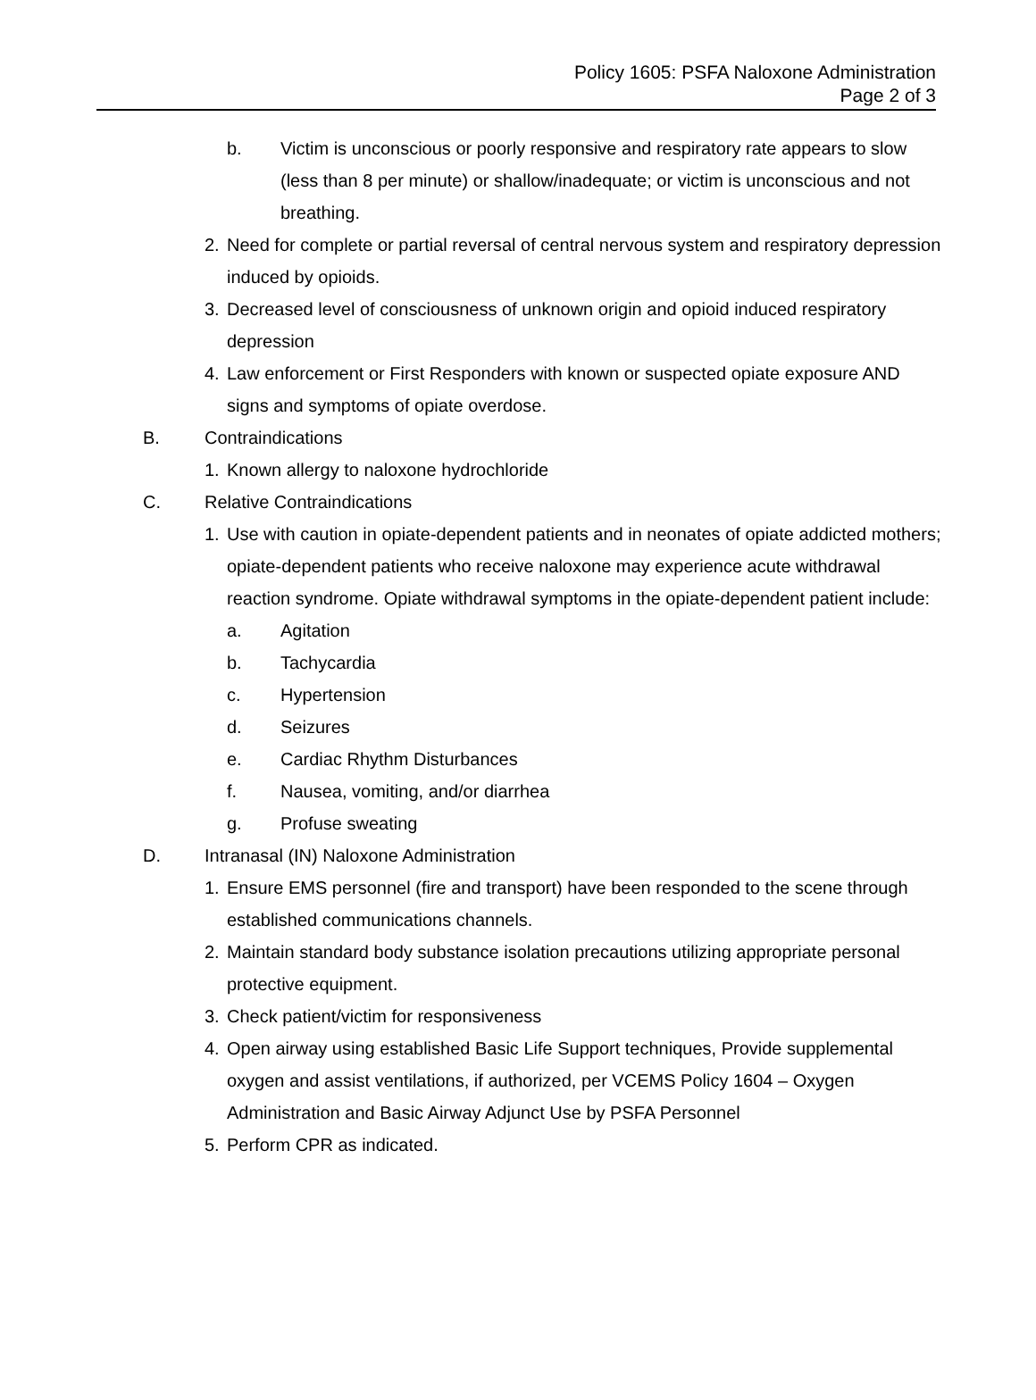Policy 1605: PSFA Naloxone Administration
Page 2 of 3
b. Victim is unconscious or poorly responsive and respiratory rate appears to slow (less than 8 per minute) or shallow/inadequate; or victim is unconscious and not breathing.
2. Need for complete or partial reversal of central nervous system and respiratory depression induced by opioids.
3. Decreased level of consciousness of unknown origin and opioid induced respiratory depression
4. Law enforcement or First Responders with known or suspected opiate exposure AND signs and symptoms of opiate overdose.
B. Contraindications
1. Known allergy to naloxone hydrochloride
C. Relative Contraindications
1. Use with caution in opiate-dependent patients and in neonates of opiate addicted mothers; opiate-dependent patients who receive naloxone may experience acute withdrawal reaction syndrome. Opiate withdrawal symptoms in the opiate-dependent patient include:
a. Agitation
b. Tachycardia
c. Hypertension
d. Seizures
e. Cardiac Rhythm Disturbances
f. Nausea, vomiting, and/or diarrhea
g. Profuse sweating
D. Intranasal (IN) Naloxone Administration
1. Ensure EMS personnel (fire and transport) have been responded to the scene through established communications channels.
2. Maintain standard body substance isolation precautions utilizing appropriate personal protective equipment.
3. Check patient/victim for responsiveness
4. Open airway using established Basic Life Support techniques, Provide supplemental oxygen and assist ventilations, if authorized, per VCEMS Policy 1604 – Oxygen Administration and Basic Airway Adjunct Use by PSFA Personnel
5. Perform CPR as indicated.